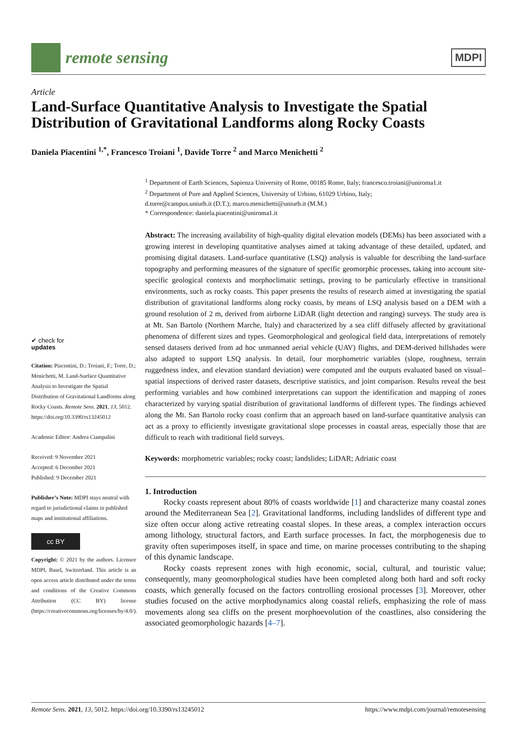remote sensing
MDPI
Article
Land-Surface Quantitative Analysis to Investigate the Spatial Distribution of Gravitational Landforms along Rocky Coasts
Daniela Piacentini <sup>1,*</sup>, Francesco Troiani <sup>1</sup>, Davide Torre <sup>2</sup> and Marco Menichetti <sup>2</sup>
✔ check for
updates
Citation: Piacentini, D.; Troiani, F.; Torre, D.; Menichetti, M. Land-Surface Quantitative Analysis to Investigate the Spatial Distribution of Gravitational Landforms along Rocky Coasts. Remote Sens. 2021, 13, 5012. https://doi.org/10.3390/rs13245012
Academic Editor: Andrea Ciampalini
Received: 9 November 2021
Accepted: 6 December 2021
Published: 9 December 2021
Publisher’s Note: MDPI stays neutral with regard to jurisdictional claims in published maps and institutional affiliations.
cc BY
Copyright: © 2021 by the authors. Licensee MDPI, Basel, Switzerland. This article is an open access article distributed under the terms and conditions of the Creative Commons Attribution (CC BY) license (https://creativecommons.org/licenses/by/4.0/).
<sup>1</sup> Department of Earth Sciences, Sapienza University of Rome, 00185 Rome, Italy; francesco.troiani@uniroma1.it
<sup>2</sup> Department of Pure and Applied Sciences, University of Urbino, 61029 Urbino, Italy;
d.torre@campus.uniurb.it (D.T.); marco.menichetti@uniurb.it (M.M.)
* Correspondence: daniela.piacentini@uniroma1.it
Abstract: The increasing availability of high-quality digital elevation models (DEMs) has been associated with a growing interest in developing quantitative analyses aimed at taking advantage of these detailed, updated, and promising digital datasets. Land-surface quantitative (LSQ) analysis is valuable for describing the land-surface topography and performing measures of the signature of specific geomorphic processes, taking into account site-specific geological contexts and morphoclimatic settings, proving to be particularly effective in transitional environments, such as rocky coasts. This paper presents the results of research aimed at investigating the spatial distribution of gravitational landforms along rocky coasts, by means of LSQ analysis based on a DEM with a ground resolution of 2 m, derived from airborne LiDAR (light detection and ranging) surveys. The study area is at Mt. San Bartolo (Northern Marche, Italy) and characterized by a sea cliff diffusely affected by gravitational phenomena of different sizes and types. Geomorphological and geological field data, interpretations of remotely sensed datasets derived from ad hoc unmanned aerial vehicle (UAV) flights, and DEM-derived hillshades were also adapted to support LSQ analysis. In detail, four morphometric variables (slope, roughness, terrain ruggedness index, and elevation standard deviation) were computed and the outputs evaluated based on visual–spatial inspections of derived raster datasets, descriptive statistics, and joint comparison. Results reveal the best performing variables and how combined interpretations can support the identification and mapping of zones characterized by varying spatial distribution of gravitational landforms of different types. The findings achieved along the Mt. San Bartolo rocky coast confirm that an approach based on land-surface quantitative analysis can act as a proxy to efficiently investigate gravitational slope processes in coastal areas, especially those that are difficult to reach with traditional field surveys.
Keywords: morphometric variables; rocky coast; landslides; LiDAR; Adriatic coast
1. Introduction
Rocky coasts represent about 80% of coasts worldwide [1] and characterize many coastal zones around the Mediterranean Sea [2]. Gravitational landforms, including landslides of different type and size often occur along active retreating coastal slopes. In these areas, a complex interaction occurs among lithology, structural factors, and Earth surface processes. In fact, the morphogenesis due to gravity often superimposes itself, in space and time, on marine processes contributing to the shaping of this dynamic landscape.
Rocky coasts represent zones with high economic, social, cultural, and touristic value; consequently, many geomorphological studies have been completed along both hard and soft rocky coasts, which generally focused on the factors controlling erosional processes [3]. Moreover, other studies focused on the active morphodynamics along coastal reliefs, emphasizing the role of mass movements along sea cliffs on the present morphoevolution of the coastlines, also considering the associated geomorphologic hazards [4–7].
Remote Sens. 2021, 13, 5012. https://doi.org/10.3390/rs13245012 https://www.mdpi.com/journal/remotesensing